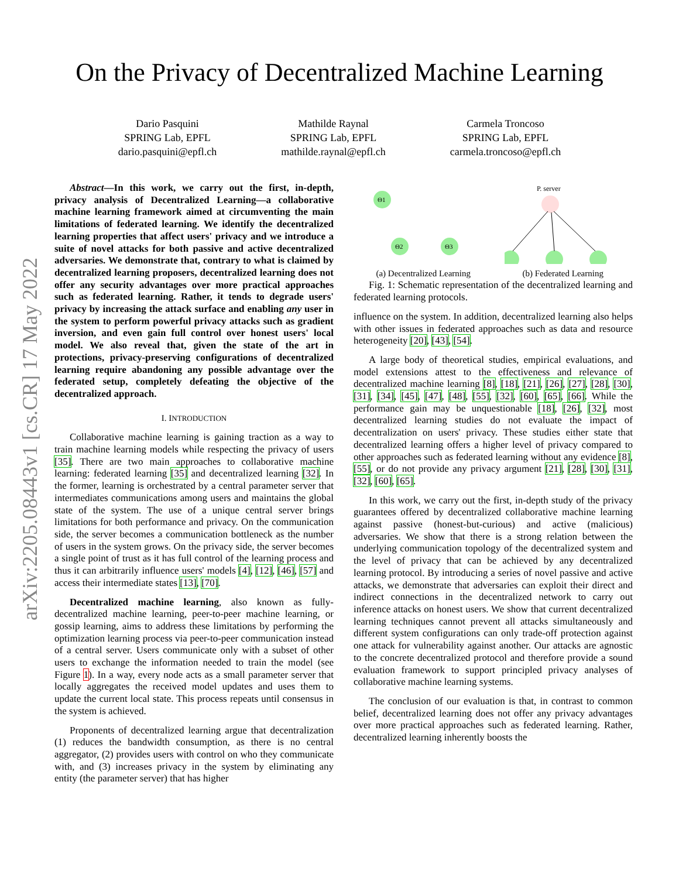arXiv:2205.08443v1 [cs.CR] 17 May 2022
On the Privacy of Decentralized Machine Learning
Dario Pasquini
SPRING Lab, EPFL
dario.pasquini@epfl.ch
Mathilde Raynal
SPRING Lab, EPFL
mathilde.raynal@epfl.ch
Carmela Troncoso
SPRING Lab, EPFL
carmela.troncoso@epfl.ch
Abstract—In this work, we carry out the first, in-depth, privacy analysis of Decentralized Learning—a collaborative machine learning framework aimed at circumventing the main limitations of federated learning. We identify the decentralized learning properties that affect users' privacy and we introduce a suite of novel attacks for both passive and active decentralized adversaries. We demonstrate that, contrary to what is claimed by decentralized learning proposers, decentralized learning does not offer any security advantages over more practical approaches such as federated learning. Rather, it tends to degrade users' privacy by increasing the attack surface and enabling any user in the system to perform powerful privacy attacks such as gradient inversion, and even gain full control over honest users' local model. We also reveal that, given the state of the art in protections, privacy-preserving configurations of decentralized learning require abandoning any possible advantage over the federated setup, completely defeating the objective of the decentralized approach.
I. INTRODUCTION
Collaborative machine learning is gaining traction as a way to train machine learning models while respecting the privacy of users [35]. There are two main approaches to collaborative machine learning: federated learning [35] and decentralized learning [32]. In the former, learning is orchestrated by a central parameter server that intermediates communications among users and maintains the global state of the system. The use of a unique central server brings limitations for both performance and privacy. On the communication side, the server becomes a communication bottleneck as the number of users in the system grows. On the privacy side, the server becomes a single point of trust as it has full control of the learning process and thus it can arbitrarily influence users' models [4], [12], [46], [57] and access their intermediate states [13], [70].
Decentralized machine learning, also known as fully-decentralized machine learning, peer-to-peer machine learning, or gossip learning, aims to address these limitations by performing the optimization learning process via peer-to-peer communication instead of a central server. Users communicate only with a subset of other users to exchange the information needed to train the model (see Figure 1). In a way, every node acts as a small parameter server that locally aggregates the received model updates and uses them to update the current local state. This process repeats until consensus in the system is achieved.
Proponents of decentralized learning argue that decentralization (1) reduces the bandwidth consumption, as there is no central aggregator, (2) provides users with control on who they communicate with, and (3) increases privacy in the system by eliminating any entity (the parameter server) that has higher
Θ1
Θ2
Θ3
(a) Decentralized Learning
P. server
(b) Federated Learning
Fig. 1: Schematic representation of the decentralized learning and federated learning protocols.
influence on the system. In addition, decentralized learning also helps with other issues in federated approaches such as data and resource heterogeneity [20], [43], [54].
A large body of theoretical studies, empirical evaluations, and model extensions attest to the effectiveness and relevance of decentralized machine learning [8], [18], [21], [26], [27], [28], [30], [31], [34], [45], [47], [48], [55], [32], [60], [65], [66]. While the performance gain may be unquestionable [18], [26], [32], most decentralized learning studies do not evaluate the impact of decentralization on users' privacy. These studies either state that decentralized learning offers a higher level of privacy compared to other approaches such as federated learning without any evidence [8], [55], or do not provide any privacy argument [21], [28], [30], [31], [32], [60], [65].
In this work, we carry out the first, in-depth study of the privacy guarantees offered by decentralized collaborative machine learning against passive (honest-but-curious) and active (malicious) adversaries. We show that there is a strong relation between the underlying communication topology of the decentralized system and the level of privacy that can be achieved by any decentralized learning protocol. By introducing a series of novel passive and active attacks, we demonstrate that adversaries can exploit their direct and indirect connections in the decentralized network to carry out inference attacks on honest users. We show that current decentralized learning techniques cannot prevent all attacks simultaneously and different system configurations can only trade-off protection against one attack for vulnerability against another. Our attacks are agnostic to the concrete decentralized protocol and therefore provide a sound evaluation framework to support principled privacy analyses of collaborative machine learning systems.
The conclusion of our evaluation is that, in contrast to common belief, decentralized learning does not offer any privacy advantages over more practical approaches such as federated learning. Rather, decentralized learning inherently boosts the